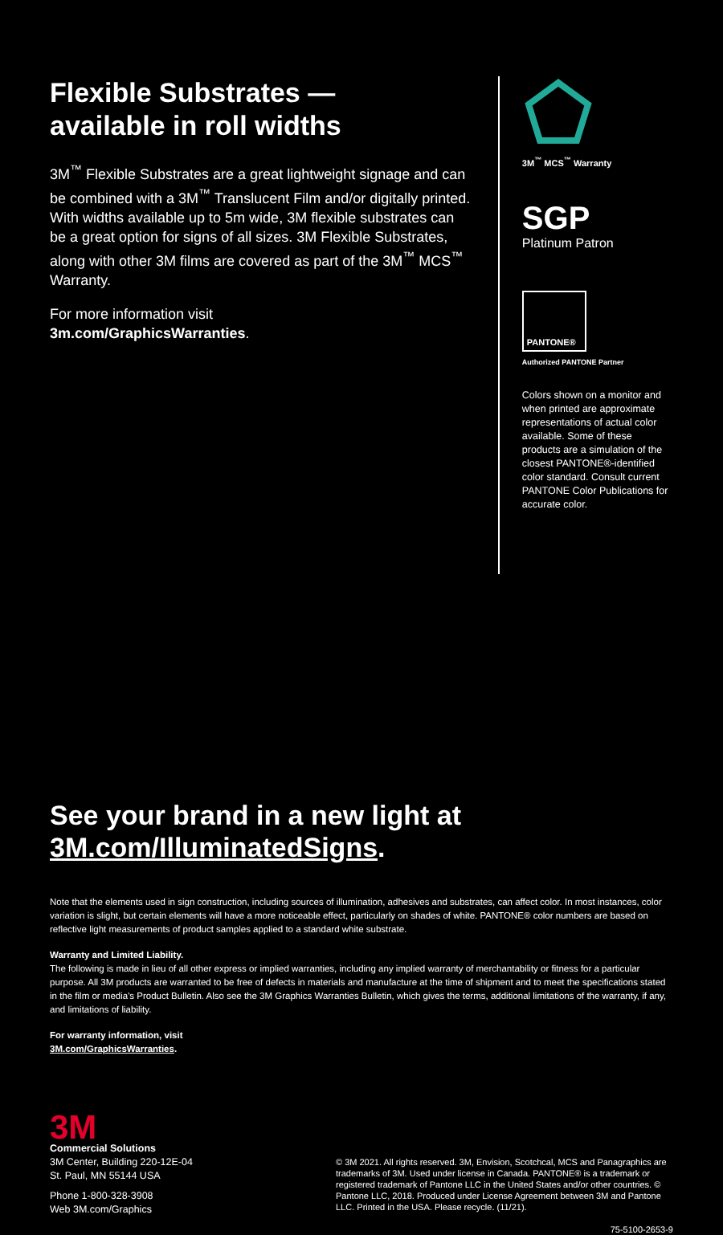Flexible Substrates —
available in roll widths
3M<sup>™</sup> Flexible Substrates are a great lightweight signage and can be combined with a 3M<sup>™</sup> Translucent Film and/or digitally printed. With widths available up to 5m wide, 3M flexible substrates can be a great option for signs of all sizes. 3M Flexible Substrates, along with other 3M films are covered as part of the 3M<sup>™</sup> MCS<sup>™</sup> Warranty.
For more information visit
3m.com/GraphicsWarranties.
3M<sup>™</sup> MCS<sup>™</sup> Warranty
SGP
Platinum Patron
PANTONE®
Authorized PANTONE Partner
Colors shown on a monitor and when printed are approximate representations of actual color available. Some of these products are a simulation of the closest PANTONE®-identified color standard. Consult current PANTONE Color Publications for accurate color.
See your brand in a new light at
3M.com/IlluminatedSigns.
Note that the elements used in sign construction, including sources of illumination, adhesives and substrates, can affect color. In most instances, color variation is slight, but certain elements will have a more noticeable effect, particularly on shades of white. PANTONE® color numbers are based on reflective light measurements of product samples applied to a standard white substrate.
Warranty and Limited Liability.
The following is made in lieu of all other express or implied warranties, including any implied warranty of merchantability or fitness for a particular purpose. All 3M products are warranted to be free of defects in materials and manufacture at the time of shipment and to meet the specifications stated in the film or media's Product Bulletin. Also see the 3M Graphics Warranties Bulletin, which gives the terms, additional limitations of the warranty, if any, and limitations of liability.
For warranty information, visit
3M.com/GraphicsWarranties.
3M
Commercial Solutions
3M Center, Building 220-12E-04
St. Paul, MN 55144 USA
Phone 1-800-328-3908
Web 3M.com/Graphics
© 3M 2021. All rights reserved. 3M, Envision, Scotchcal, MCS and Panagraphics are trademarks of 3M. Used under license in Canada. PANTONE® is a trademark or registered trademark of Pantone LLC in the United States and/or other countries. © Pantone LLC, 2018. Produced under License Agreement between 3M and Pantone LLC. Printed in the USA. Please recycle. (11/21).
75-5100-2653-9